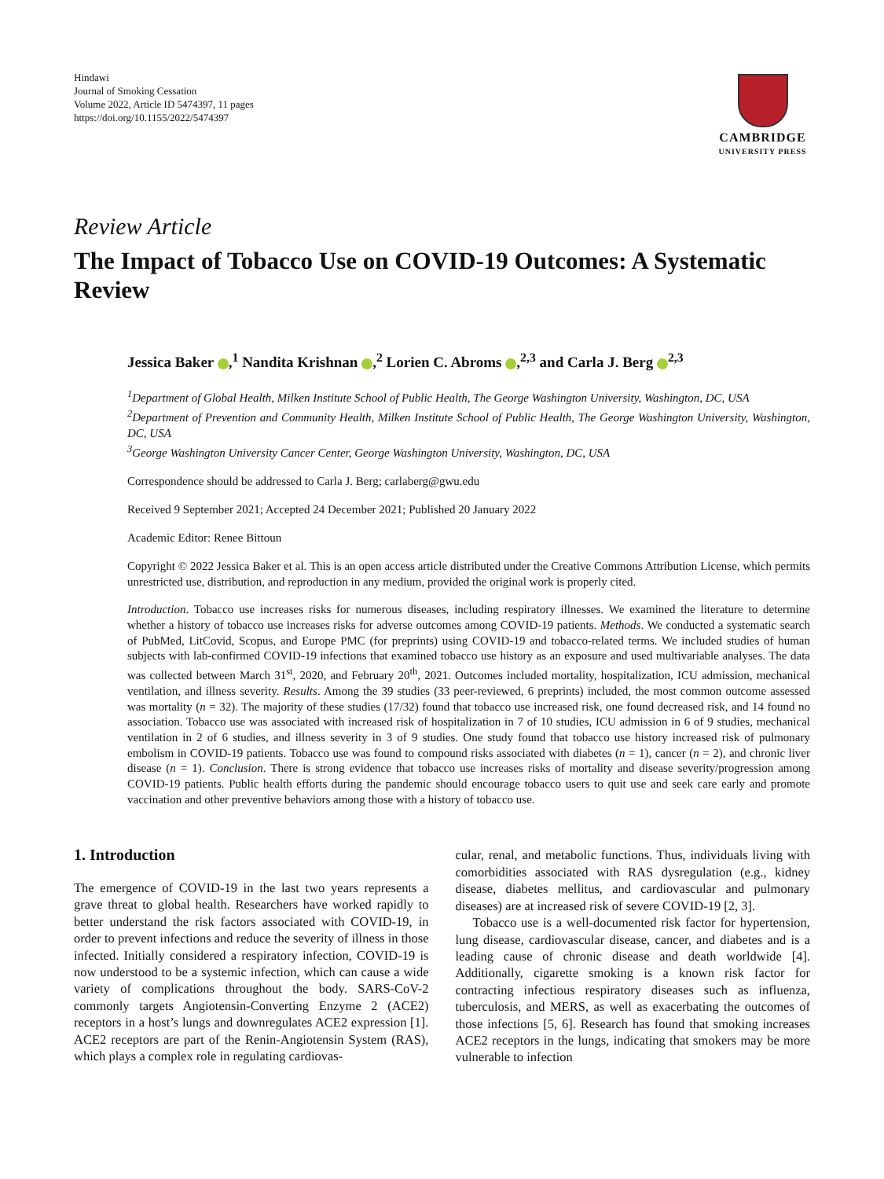Hindawi
Journal of Smoking Cessation
Volume 2022, Article ID 5474397, 11 pages
https://doi.org/10.1155/2022/5474397
CAMBRIDGE
UNIVERSITY PRESS
Review Article
The Impact of Tobacco Use on COVID-19 Outcomes: A Systematic Review
Jessica Baker ,<sup>1</sup> Nandita Krishnan ,<sup>2</sup> Lorien C. Abroms ,<sup>2,3</sup> and Carla J. Berg <sup>2,3</sup>
<sup>1</sup> Department of Global Health, Milken Institute School of Public Health, The George Washington University, Washington, DC, USA
<sup>2</sup> Department of Prevention and Community Health, Milken Institute School of Public Health, The George Washington University, Washington, DC, USA
<sup>3</sup> George Washington University Cancer Center, George Washington University, Washington, DC, USA
Correspondence should be addressed to Carla J. Berg; carlaberg@gwu.edu
Received 9 September 2021; Accepted 24 December 2021; Published 20 January 2022
Academic Editor: Renee Bittoun
Copyright © 2022 Jessica Baker et al. This is an open access article distributed under the Creative Commons Attribution License, which permits unrestricted use, distribution, and reproduction in any medium, provided the original work is properly cited.
Introduction. Tobacco use increases risks for numerous diseases, including respiratory illnesses. We examined the literature to determine whether a history of tobacco use increases risks for adverse outcomes among COVID-19 patients. Methods. We conducted a systematic search of PubMed, LitCovid, Scopus, and Europe PMC (for preprints) using COVID-19 and tobacco-related terms. We included studies of human subjects with lab-confirmed COVID-19 infections that examined tobacco use history as an exposure and used multivariable analyses. The data was collected between March 31<sup>st</sup>, 2020, and February 20<sup>th</sup>, 2021. Outcomes included mortality, hospitalization, ICU admission, mechanical ventilation, and illness severity. Results. Among the 39 studies (33 peer-reviewed, 6 preprints) included, the most common outcome assessed was mortality (n = 32). The majority of these studies (17/32) found that tobacco use increased risk, one found decreased risk, and 14 found no association. Tobacco use was associated with increased risk of hospitalization in 7 of 10 studies, ICU admission in 6 of 9 studies, mechanical ventilation in 2 of 6 studies, and illness severity in 3 of 9 studies. One study found that tobacco use history increased risk of pulmonary embolism in COVID-19 patients. Tobacco use was found to compound risks associated with diabetes (n = 1), cancer (n = 2), and chronic liver disease (n = 1). Conclusion. There is strong evidence that tobacco use increases risks of mortality and disease severity/progression among COVID-19 patients. Public health efforts during the pandemic should encourage tobacco users to quit use and seek care early and promote vaccination and other preventive behaviors among those with a history of tobacco use.
1. Introduction
The emergence of COVID-19 in the last two years represents a grave threat to global health. Researchers have worked rapidly to better understand the risk factors associated with COVID-19, in order to prevent infections and reduce the severity of illness in those infected. Initially considered a respiratory infection, COVID-19 is now understood to be a systemic infection, which can cause a wide variety of complications throughout the body. SARS-CoV-2 commonly targets Angiotensin-Converting Enzyme 2 (ACE2) receptors in a host’s lungs and downregulates ACE2 expression [1]. ACE2 receptors are part of the Renin-Angiotensin System (RAS), which plays a complex role in regulating cardiovas-
cular, renal, and metabolic functions. Thus, individuals living with comorbidities associated with RAS dysregulation (e.g., kidney disease, diabetes mellitus, and cardiovascular and pulmonary diseases) are at increased risk of severe COVID-19 [2, 3].
Tobacco use is a well-documented risk factor for hypertension, lung disease, cardiovascular disease, cancer, and diabetes and is a leading cause of chronic disease and death worldwide [4]. Additionally, cigarette smoking is a known risk factor for contracting infectious respiratory diseases such as influenza, tuberculosis, and MERS, as well as exacerbating the outcomes of those infections [5, 6]. Research has found that smoking increases ACE2 receptors in the lungs, indicating that smokers may be more vulnerable to infection